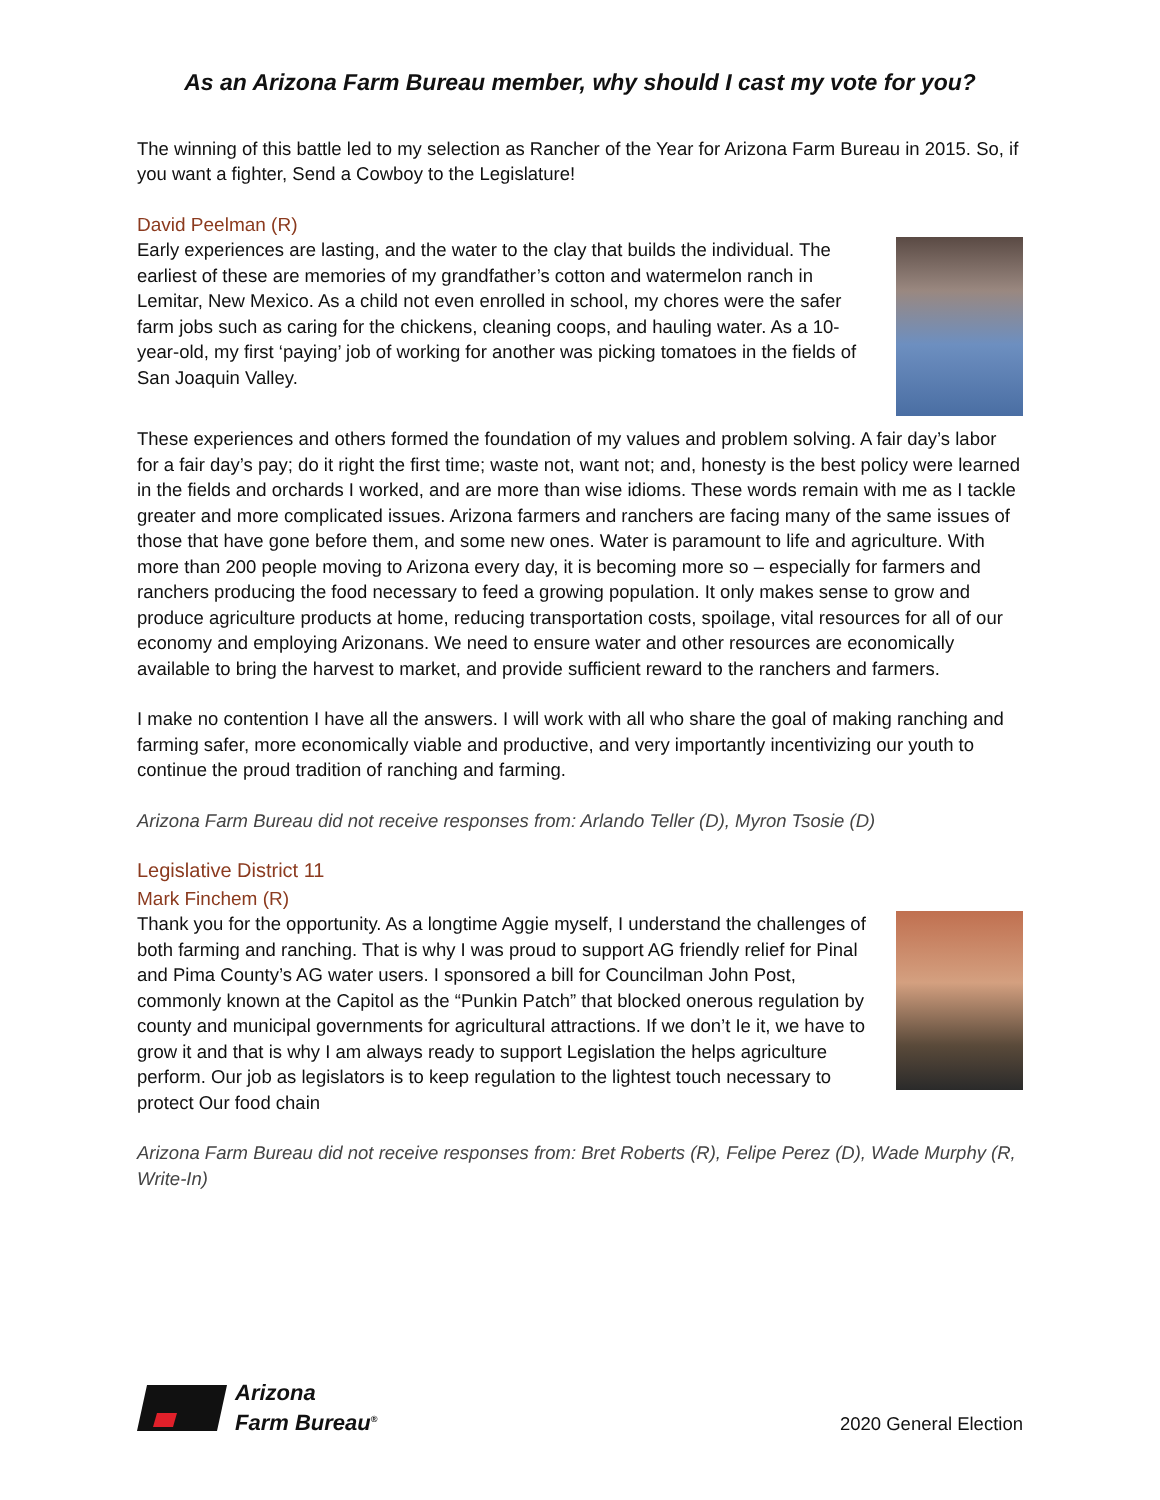As an Arizona Farm Bureau member, why should I cast my vote for you?
The winning of this battle led to my selection as Rancher of the Year for Arizona Farm Bureau in 2015. So, if you want a fighter, Send a Cowboy to the Legislature!
David Peelman (R)
Early experiences are lasting, and the water to the clay that builds the individual. The earliest of these are memories of my grandfather’s cotton and watermelon ranch in Lemitar, New Mexico. As a child not even enrolled in school, my chores were the safer farm jobs such as caring for the chickens, cleaning coops, and hauling water. As a 10-year-old, my first ‘paying’ job of working for another was picking tomatoes in the fields of San Joaquin Valley.
These experiences and others formed the foundation of my values and problem solving. A fair day’s labor for a fair day’s pay; do it right the first time; waste not, want not; and, honesty is the best policy were learned in the fields and orchards I worked, and are more than wise idioms. These words remain with me as I tackle greater and more complicated issues. Arizona farmers and ranchers are facing many of the same issues of those that have gone before them, and some new ones. Water is paramount to life and agriculture. With more than 200 people moving to Arizona every day, it is becoming more so – especially for farmers and ranchers producing the food necessary to feed a growing population. It only makes sense to grow and produce agriculture products at home, reducing transportation costs, spoilage, vital resources for all of our economy and employing Arizonans. We need to ensure water and other resources are economically available to bring the harvest to market, and provide sufficient reward to the ranchers and farmers.
I make no contention I have all the answers. I will work with all who share the goal of making ranching and farming safer, more economically viable and productive, and very importantly incentivizing our youth to continue the proud tradition of ranching and farming.
Arizona Farm Bureau did not receive responses from: Arlando Teller (D), Myron Tsosie (D)
Legislative District 11
Mark Finchem (R)
Thank you for the opportunity. As a longtime Aggie myself, I understand the challenges of both farming and ranching. That is why I was proud to support AG friendly relief for Pinal and Pima County’s AG water users. I sponsored a bill for Councilman John Post, commonly known at the Capitol as the “Punkin Patch” that blocked onerous regulation by county and municipal governments for agricultural attractions. If we don’t Ie it, we have to grow it and that is why I am always ready to support Legislation the helps agriculture perform. Our job as legislators is to keep regulation to the lightest touch necessary to protect Our food chain
Arizona Farm Bureau did not receive responses from: Bret Roberts (R), Felipe Perez (D), Wade Murphy (R, Write-In)
Arizona
Farm Bureau<sup>®</sup>
2020 General Election